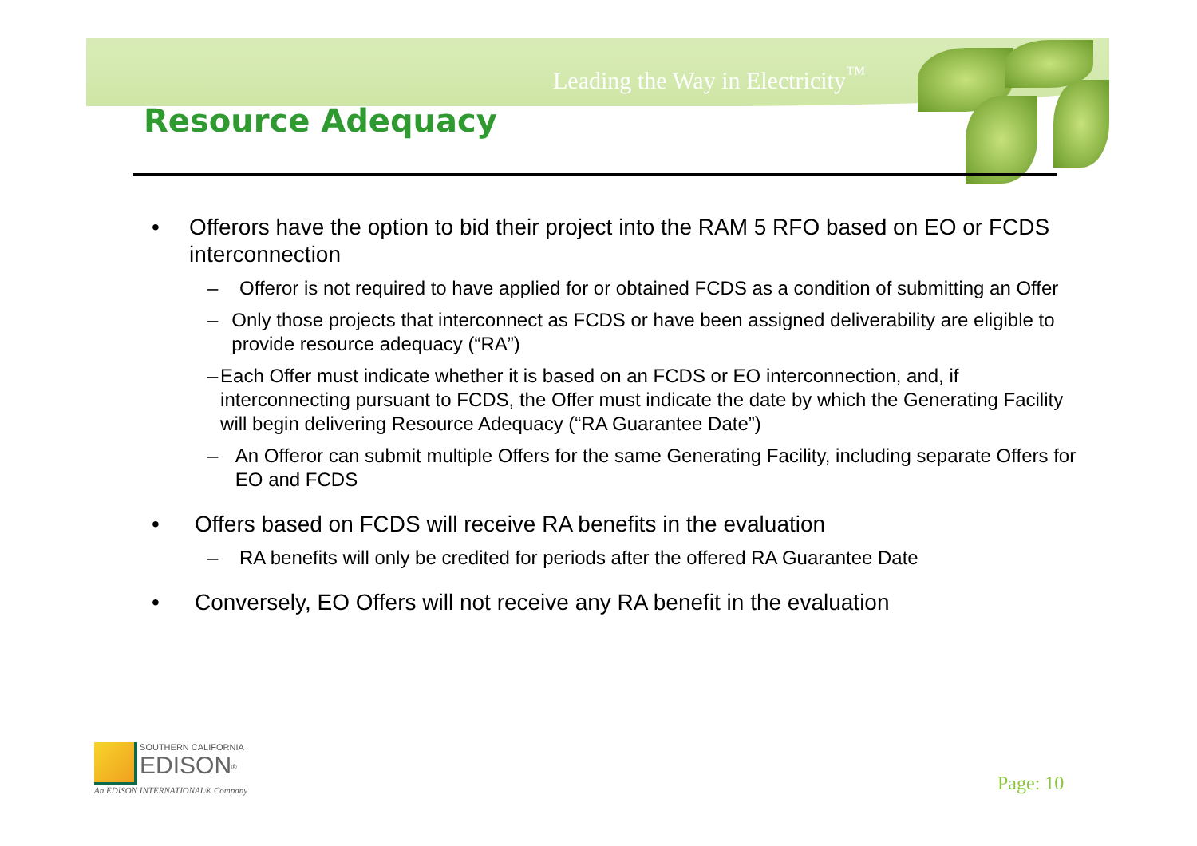Leading the Way in Electricity<sup>™</sup>
Resource Adequacy
• Offerors have the option to bid their project into the RAM 5 RFO based on EO or FCDS interconnection
– Offeror is not required to have applied for or obtained FCDS as a condition of submitting an Offer
– Only those projects that interconnect as FCDS or have been assigned deliverability are eligible to provide resource adequacy (“RA”)
– Each Offer must indicate whether it is based on an FCDS or EO interconnection, and, if interconnecting pursuant to FCDS, the Offer must indicate the date by which the Generating Facility will begin delivering Resource Adequacy (“RA Guarantee Date”)
– An Offeror can submit multiple Offers for the same Generating Facility, including separate Offers for EO and FCDS
• Offers based on FCDS will receive RA benefits in the evaluation
– RA benefits will only be credited for periods after the offered RA Guarantee Date
• Conversely, EO Offers will not receive any RA benefit in the evaluation
SOUTHERN CALIFORNIA
EDISON<sup>®</sup>
An EDISON INTERNATIONAL® Company
Page: 10